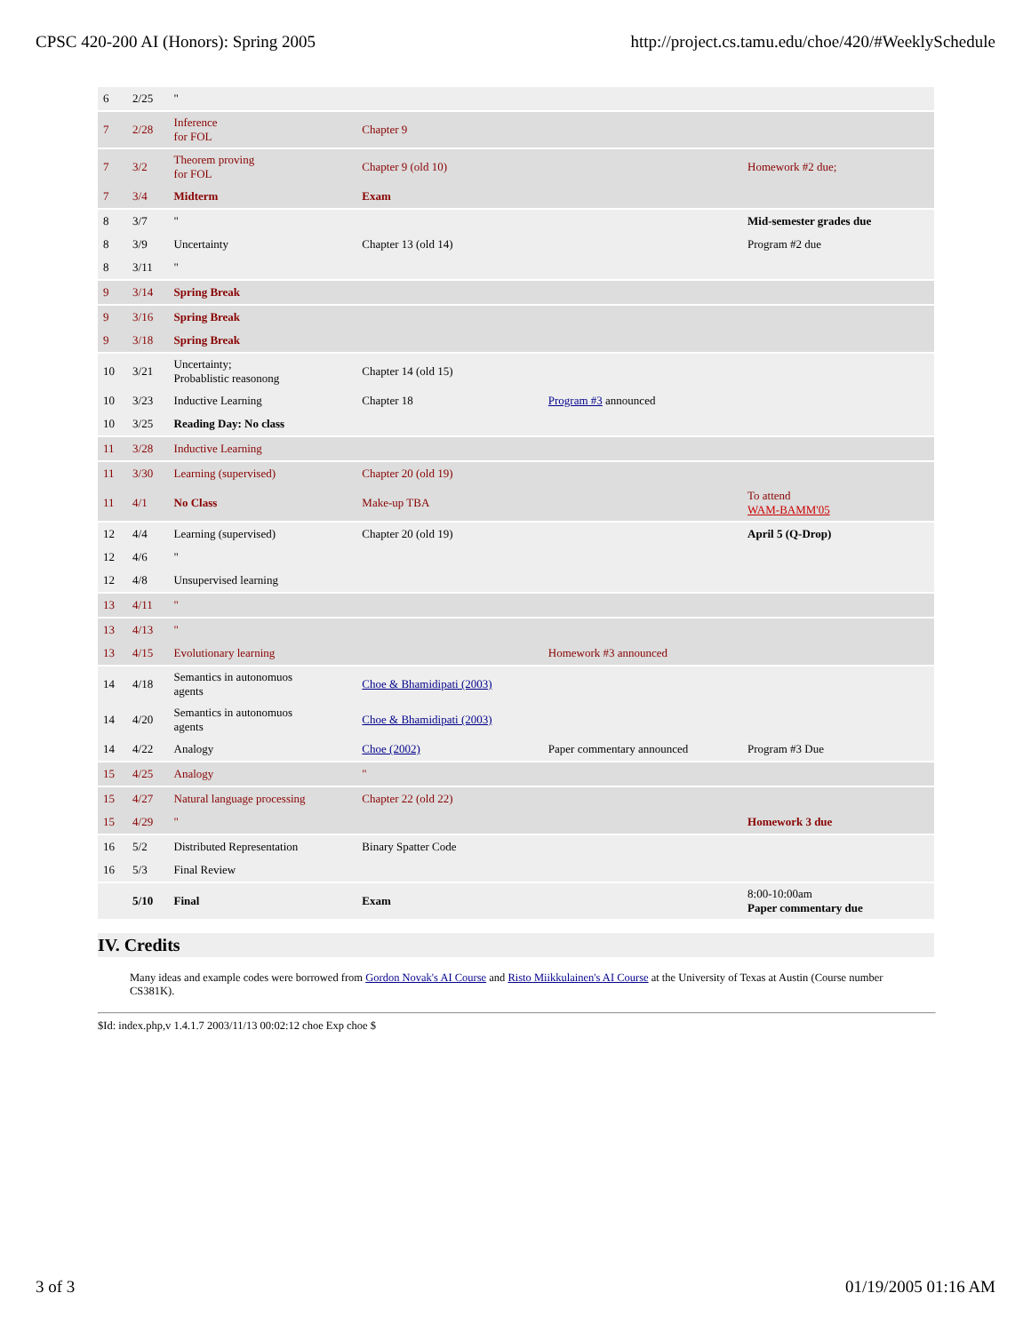CPSC 420-200 AI (Honors): Spring 2005 http://project.cs.tamu.edu/choe/420/#WeeklySchedule
| 6 | 2/25 | " | | | | |
| 7 | 2/28 | Inference for FOL | Chapter 9 | | | |
| 7 | 3/2 | Theorem proving for FOL | Chapter 9 (old 10) | | Homework #2 due; | |
| 7 | 3/4 | Midterm | Exam | | | |
| 8 | 3/7 | " | | | Mid-semester grades due | |
| 8 | 3/9 | Uncertainty | Chapter 13 (old 14) | | Program #2 due | |
| 8 | 3/11 | " | | | | |
| 9 | 3/14 | Spring Break | | | | |
| 9 | 3/16 | Spring Break | | | | |
| 9 | 3/18 | Spring Break | | | | |
| 10 | 3/21 | Uncertainty; Probablistic reasonong | Chapter 14 (old 15) | | | |
| 10 | 3/23 | Inductive Learning | Chapter 18 | Program #3 announced | | |
| 10 | 3/25 | Reading Day: No class | | | | |
| 11 | 3/28 | Inductive Learning | | | | |
| 11 | 3/30 | Learning (supervised) | Chapter 20 (old 19) | | | |
| 11 | 4/1 | No Class | Make-up TBA | | To attend WAM-BAMM'05 | |
| 12 | 4/4 | Learning (supervised) | Chapter 20 (old 19) | | April 5 (Q-Drop) | |
| 12 | 4/6 | " | | | | |
| 12 | 4/8 | Unsupervised learning | | | | |
| 13 | 4/11 | " | | | | |
| 13 | 4/13 | " | | | | |
| 13 | 4/15 | Evolutionary learning | | Homework #3 announced | | |
| 14 | 4/18 | Semantics in autonomuos agents | Choe & Bhamidipati (2003) | | | |
| 14 | 4/20 | Semantics in autonomuos agents | Choe & Bhamidipati (2003) | | | |
| 14 | 4/22 | Analogy | Choe (2002) | Paper commentary announced | Program #3 Due | |
| 15 | 4/25 | Analogy | " | | | |
| 15 | 4/27 | Natural language processing | Chapter 22 (old 22) | | | |
| 15 | 4/29 | " | | | Homework 3 due | |
| 16 | 5/2 | Distributed Representation | Binary Spatter Code | | | |
| 16 | 5/3 | Final Review | | | | |
| | 5/10 | Final | Exam | | 8:00-10:00am Paper commentary due | |
IV. Credits
Many ideas and example codes were borrowed from Gordon Novak's AI Course and Risto Miikkulainen's AI Course at the University of Texas at Austin (Course number CS381K).
$Id: index.php,v 1.4.1.7 2003/11/13 00:02:12 choe Exp choe $
3 of 3 01/19/2005 01:16 AM